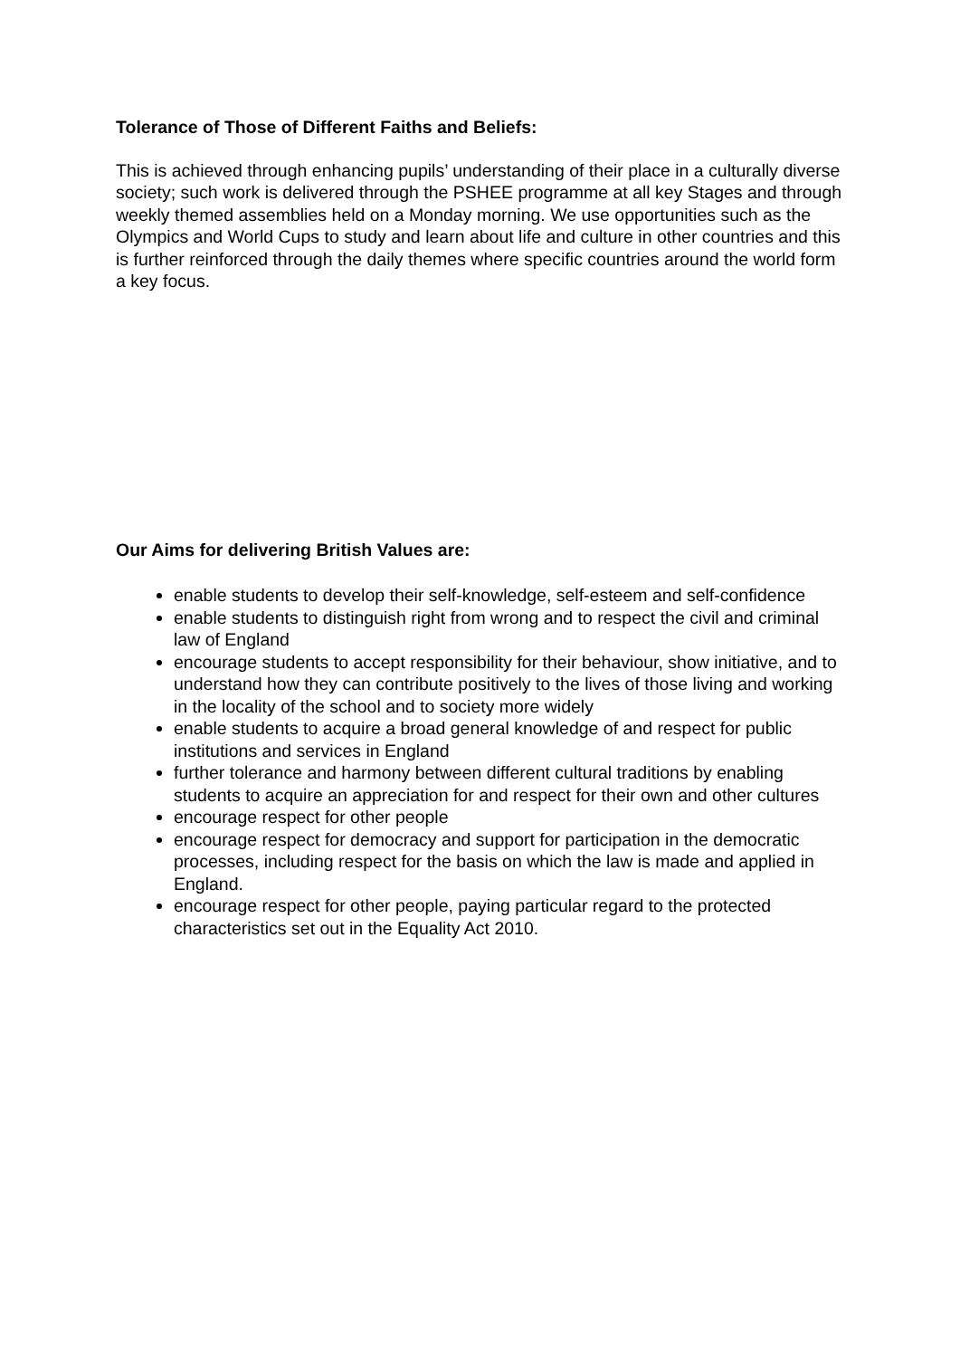Tolerance of Those of Different Faiths and Beliefs:
This is achieved through enhancing pupils’ understanding of their place in a culturally diverse society; such work is delivered through the PSHEE programme at all key Stages and through weekly themed assemblies held on a Monday morning. We use opportunities such as the Olympics and World Cups to study and learn about life and culture in other countries and this is further reinforced through the daily themes where specific countries around the world form a key focus.
Our Aims for delivering British Values are:
enable students to develop their self-knowledge, self-esteem and self-confidence
enable students to distinguish right from wrong and to respect the civil and criminal law of England
encourage students to accept responsibility for their behaviour, show initiative, and to understand how they can contribute positively to the lives of those living and working in the locality of the school and to society more widely
enable students to acquire a broad general knowledge of and respect for public institutions and services in England
further tolerance and harmony between different cultural traditions by enabling students to acquire an appreciation for and respect for their own and other cultures
encourage respect for other people
encourage respect for democracy and support for participation in the democratic processes, including respect for the basis on which the law is made and applied in England.
encourage respect for other people, paying particular regard to the protected characteristics set out in the Equality Act 2010.